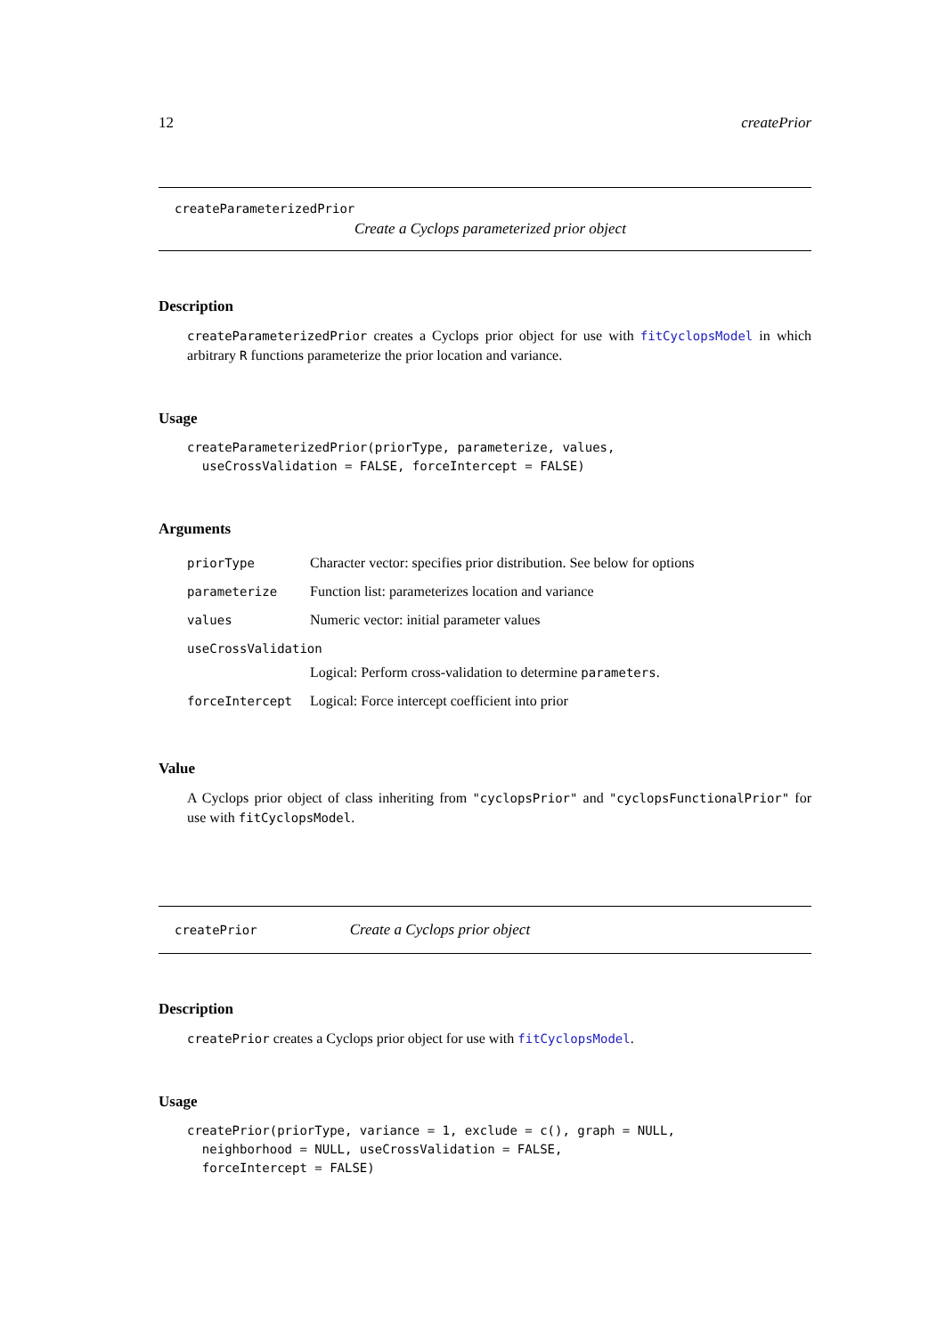12 createPrior
createParameterizedPrior
Create a Cyclops parameterized prior object
Description
createParameterizedPrior creates a Cyclops prior object for use with fitCyclopsModel in which arbitrary R functions parameterize the prior location and variance.
Usage
createParameterizedPrior(priorType, parameterize, values,
  useCrossValidation = FALSE, forceIntercept = FALSE)
Arguments
| priorType | Character vector: specifies prior distribution. See below for options |
| parameterize | Function list: parameterizes location and variance |
| values | Numeric vector: initial parameter values |
| useCrossValidation | |
| | Logical: Perform cross-validation to determine parameters . |
| forceIntercept | Logical: Force intercept coefficient into prior |
Value
A Cyclops prior object of class inheriting from "cyclopsPrior" and "cyclopsFunctionalPrior" for use with fitCyclopsModel.
createPrior Create a Cyclops prior object
Description
createPrior creates a Cyclops prior object for use with fitCyclopsModel.
Usage
createPrior(priorType, variance = 1, exclude = c(), graph = NULL,
  neighborhood = NULL, useCrossValidation = FALSE,
  forceIntercept = FALSE)